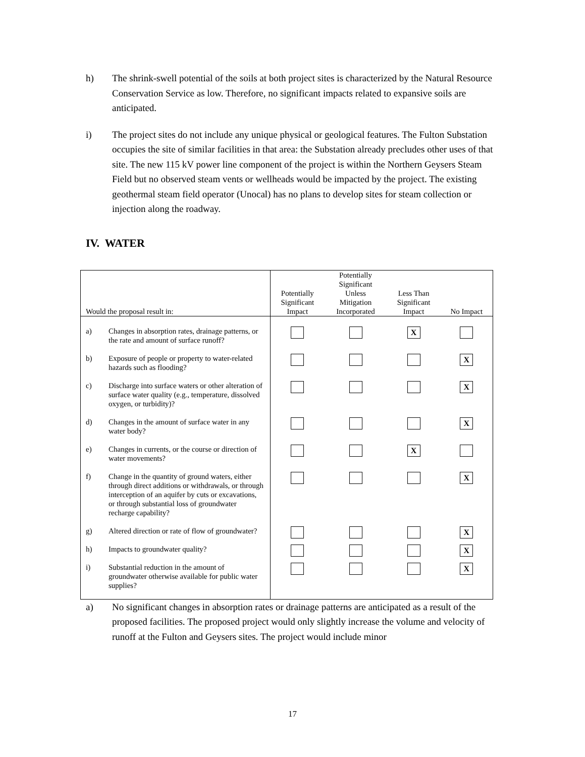h) The shrink-swell potential of the soils at both project sites is characterized by the Natural Resource Conservation Service as low. Therefore, no significant impacts related to expansive soils are anticipated.
i) The project sites do not include any unique physical or geological features. The Fulton Substation occupies the site of similar facilities in that area: the Substation already precludes other uses of that site. The new 115 kV power line component of the project is within the Northern Geysers Steam Field but no observed steam vents or wellheads would be impacted by the project. The existing geothermal steam field operator (Unocal) has no plans to develop sites for steam collection or injection along the roadway.
IV. WATER
| Would the proposal result in: | Potentially Significant Impact | Potentially Significant Unless Mitigation Incorporated | Less Than Significant Impact | No Impact |
| --- | --- | --- | --- | --- |
| a) Changes in absorption rates, drainage patterns, or the rate and amount of surface runoff? | | | X | |
| b) Exposure of people or property to water-related hazards such as flooding? | | | | X |
| c) Discharge into surface waters or other alteration of surface water quality (e.g., temperature, dissolved oxygen, or turbidity)? | | | | X |
| d) Changes in the amount of surface water in any water body? | | | | X |
| e) Changes in currents, or the course or direction of water movements? | | | X | |
| f) Change in the quantity of ground waters, either through direct additions or withdrawals, or through interception of an aquifer by cuts or excavations, or through substantial loss of groundwater recharge capability? | | | | X |
| g) Altered direction or rate of flow of groundwater? | | | | X |
| h) Impacts to groundwater quality? | | | | X |
| i) Substantial reduction in the amount of groundwater otherwise available for public water supplies? | | | | X |
a) No significant changes in absorption rates or drainage patterns are anticipated as a result of the proposed facilities. The proposed project would only slightly increase the volume and velocity of runoff at the Fulton and Geysers sites. The project would include minor
17